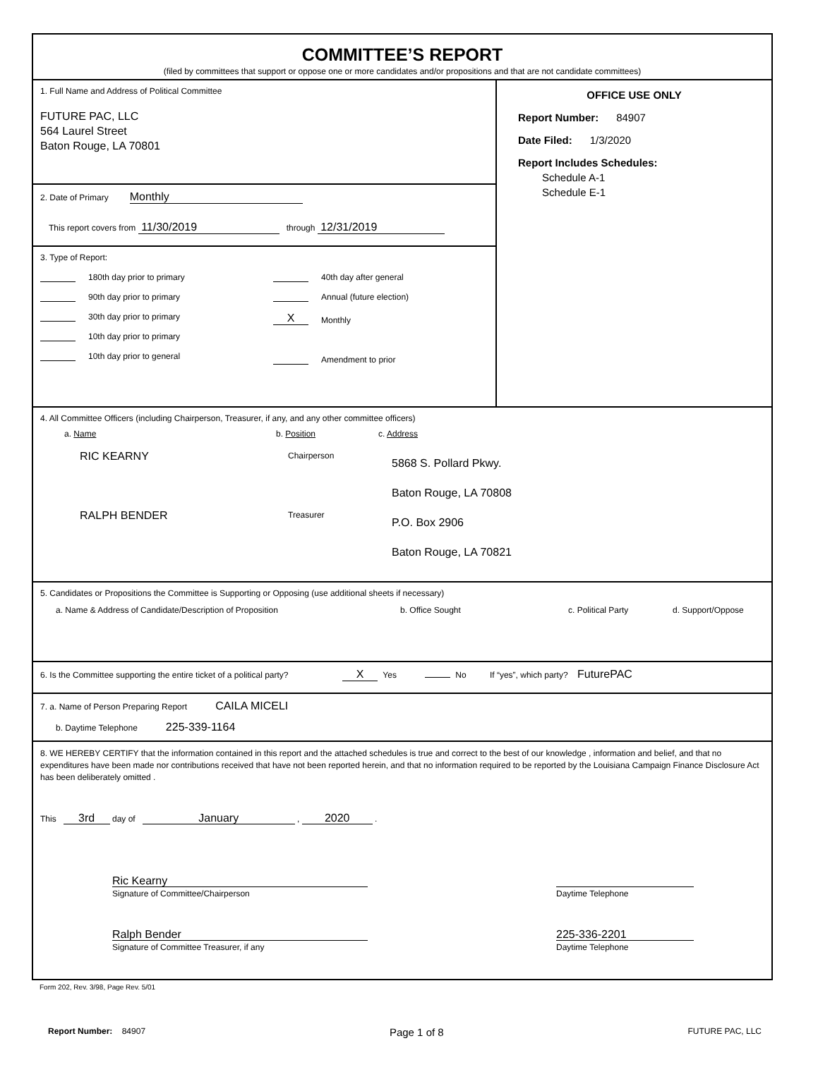COMMITTEE’S REPORT
(filed by committees that support or oppose one or more candidates and/or propositions and that are not candidate committees)
1. Full Name and Address of Political Committee
FUTURE PAC, LLC
564 Laurel Street
Baton Rouge, LA 70801
2. Date of Primary Monthly
This report covers from 11/30/2019 through 12/31/2019
3. Type of Report:
180th day prior to primary
90th day prior to primary
30th day prior to primary
10th day prior to primary
10th day prior to general
40th day after general
Annual (future election)
X Monthly
Amendment to prior
OFFICE USE ONLY
Report Number: 84907
Date Filed: 1/3/2020
Report Includes Schedules:
Schedule A-1
Schedule E-1
4. All Committee Officers (including Chairperson, Treasurer, if any, and any other committee officers)
a. Name b. Position c. Address
RIC KEARNY Chairperson 5868 S. Pollard Pkwy.
Baton Rouge, LA 70808
RALPH BENDER Treasurer P.O. Box 2906
Baton Rouge, LA 70821
5. Candidates or Propositions the Committee is Supporting or Opposing (use additional sheets if necessary)
a. Name & Address of Candidate/Description of Proposition b. Office Sought c. Political Party d. Support/Oppose
6. Is the Committee supporting the entire ticket of a political party? X Yes No If “yes”, which party? FuturePAC
7. a. Name of Person Preparing Report CAILA MICELI
b. Daytime Telephone 225-339-1164
8. WE HEREBY CERTIFY that the information contained in this report and the attached schedules is true and correct to the best of our knowledge , information and belief, and that no expenditures have been made nor contributions received that have not been reported herein, and that no information required to be reported by the Louisiana Campaign Finance Disclosure Act has been deliberately omitted .
This 3rd day of January , 2020 .
Ric Kearny
Signature of Committee/Chairperson
Daytime Telephone
Ralph Bender
Signature of Committee Treasurer, if any
225-336-2201
Daytime Telephone
Form 202, Rev. 3/98, Page Rev. 5/01
Report Number: 84907 Page 1 of 8 FUTURE PAC, LLC